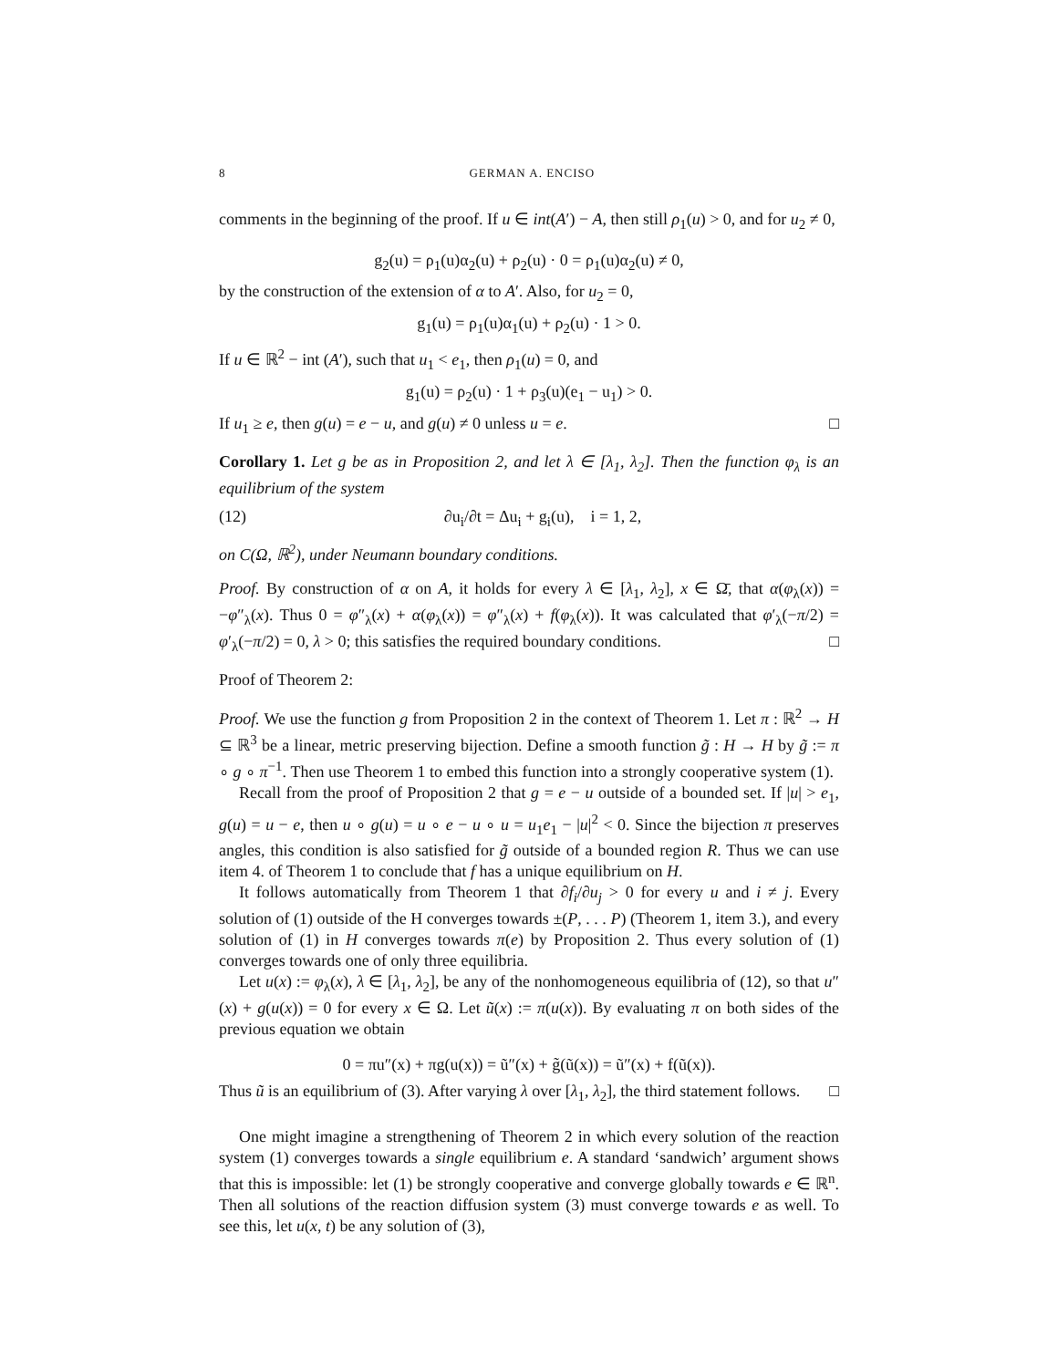8 GERMAN A. ENCISO
comments in the beginning of the proof. If u ∈ int(A′) − A, then still ρ<sub>1</sub>(u) > 0, and for u<sub>2</sub> ≠ 0,
g<sub>2</sub>(u) = ρ<sub>1</sub>(u)α<sub>2</sub>(u) + ρ<sub>2</sub>(u) · 0 = ρ<sub>1</sub>(u)α<sub>2</sub>(u) ≠ 0,
by the construction of the extension of α to A′. Also, for u<sub>2</sub> = 0,
g<sub>1</sub>(u) = ρ<sub>1</sub>(u)α<sub>1</sub>(u) + ρ<sub>2</sub>(u) · 1 > 0.
If u ∈ ℝ<sup>2</sup> − int (A′), such that u<sub>1</sub> < e<sub>1</sub>, then ρ<sub>1</sub>(u) = 0, and
g<sub>1</sub>(u) = ρ<sub>2</sub>(u) · 1 + ρ<sub>3</sub>(u)(e<sub>1</sub> − u<sub>1</sub>) > 0.
If u<sub>1</sub> ≥ e, then g(u) = e − u, and g(u) ≠ 0 unless u = e. □
Corollary 1. Let g be as in Proposition 2, and let λ ∈ [λ<sub>1</sub>, λ<sub>2</sub>]. Then the function φ<sub>λ</sub> is an equilibrium of the system
(12) ∂u<sub>i</sub>/∂t = Δu<sub>i</sub> + g<sub>i</sub>(u), i = 1, 2,
on C(Ω, ℝ<sup>2</sup>), under Neumann boundary conditions.
Proof. By construction of α on A, it holds for every λ ∈ [λ<sub>1</sub>, λ<sub>2</sub>], x ∈ Ω̄, that α(φ<sub>λ</sub>(x)) = −φ″<sub>λ</sub>(x). Thus 0 = φ″<sub>λ</sub>(x) + α(φ<sub>λ</sub>(x)) = φ″<sub>λ</sub>(x) + f(φ<sub>λ</sub>(x)). It was calculated that φ′<sub>λ</sub>(−π/2) = φ′<sub>λ</sub>(−π/2) = 0, λ > 0; this satisfies the required boundary conditions. □
Proof of Theorem 2:
Proof. We use the function g from Proposition 2 in the context of Theorem 1. Let π : ℝ<sup>2</sup> → H ⊆ ℝ<sup>3</sup> be a linear, metric preserving bijection. Define a smooth function g̃ : H → H by g̃ := π ∘ g ∘ π<sup>−1</sup>. Then use Theorem 1 to embed this function into a strongly cooperative system (1).
Recall from the proof of Proposition 2 that g = e − u outside of a bounded set. If |u| > e<sub>1</sub>, g(u) = u − e, then u ∘ g(u) = u ∘ e − u ∘ u = u<sub>1</sub>e<sub>1</sub> − |u|<sup>2</sup> < 0. Since the bijection π preserves angles, this condition is also satisfied for g̃ outside of a bounded region R. Thus we can use item 4. of Theorem 1 to conclude that f has a unique equilibrium on H.
It follows automatically from Theorem 1 that ∂f<sub>i</sub>/∂u<sub>j</sub> > 0 for every u and i ≠ j. Every solution of (1) outside of the H converges towards ±(P, . . . P) (Theorem 1, item 3.), and every solution of (1) in H converges towards π(e) by Proposition 2. Thus every solution of (1) converges towards one of only three equilibria.
Let u(x) := φ<sub>λ</sub>(x), λ ∈ [λ<sub>1</sub>, λ<sub>2</sub>], be any of the nonhomogeneous equilibria of (12), so that u″(x) + g(u(x)) = 0 for every x ∈ Ω. Let ũ(x) := π(u(x)). By evaluating π on both sides of the previous equation we obtain
0 = πu″(x) + πg(u(x)) = ũ″(x) + g̃(ũ(x)) = ũ″(x) + f(ũ(x)).
Thus ũ is an equilibrium of (3). After varying λ over [λ<sub>1</sub>, λ<sub>2</sub>], the third statement follows. □
One might imagine a strengthening of Theorem 2 in which every solution of the reaction system (1) converges towards a single equilibrium e. A standard ‘sandwich’ argument shows that this is impossible: let (1) be strongly cooperative and converge globally towards e ∈ ℝ<sup>n</sup>. Then all solutions of the reaction diffusion system (3) must converge towards e as well. To see this, let u(x, t) be any solution of (3),